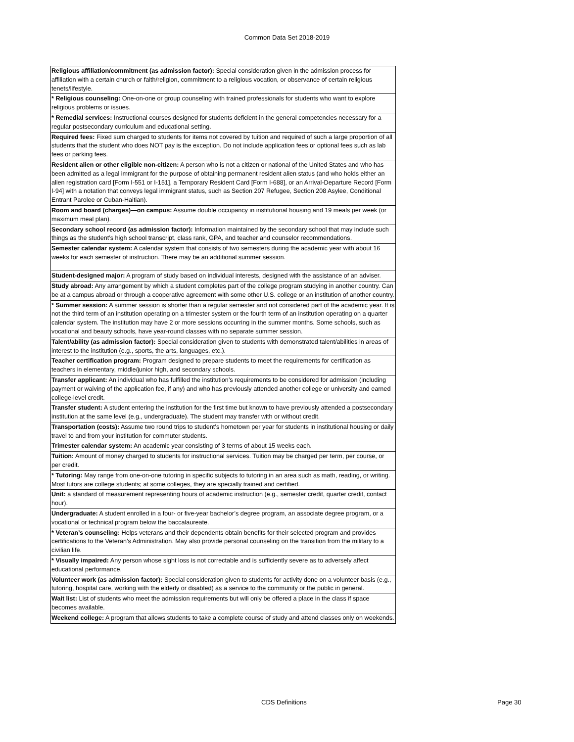Common Data Set 2018-2019
| Religious affiliation/commitment (as admission factor): Special consideration given in the admission process for affiliation with a certain church or faith/religion, commitment to a religious vocation, or observance of certain religious tenets/lifestyle. |
| * Religious counseling: One-on-one or group counseling with trained professionals for students who want to explore religious problems or issues. |
| * Remedial services: Instructional courses designed for students deficient in the general competencies necessary for a regular postsecondary curriculum and educational setting. |
| Required fees: Fixed sum charged to students for items not covered by tuition and required of such a large proportion of all students that the student who does NOT pay is the exception. Do not include application fees or optional fees such as lab fees or parking fees. |
| Resident alien or other eligible non-citizen: A person who is not a citizen or national of the United States and who has been admitted as a legal immigrant for the purpose of obtaining permanent resident alien status (and who holds either an alien registration card [Form I-551 or I-151], a Temporary Resident Card [Form I-688], or an Arrival-Departure Record [Form I-94] with a notation that conveys legal immigrant status, such as Section 207 Refugee, Section 208 Asylee, Conditional Entrant Parolee or Cuban-Haitian). |
| Room and board (charges)—on campus: Assume double occupancy in institutional housing and 19 meals per week (or maximum meal plan). |
| Secondary school record (as admission factor): Information maintained by the secondary school that may include such things as the student’s high school transcript, class rank, GPA, and teacher and counselor recommendations. |
| Semester calendar system: A calendar system that consists of two semesters during the academic year with about 16 weeks for each semester of instruction. There may be an additional summer session. |
| Student-designed major: A program of study based on individual interests, designed with the assistance of an adviser. |
| Study abroad: Any arrangement by which a student completes part of the college program studying in another country. Can be at a campus abroad or through a cooperative agreement with some other U.S. college or an institution of another country. |
| * Summer session: A summer session is shorter than a regular semester and not considered part of the academic year. It is not the third term of an institution operating on a trimester system or the fourth term of an institution operating on a quarter calendar system. The institution may have 2 or more sessions occurring in the summer months. Some schools, such as vocational and beauty schools, have year-round classes with no separate summer session. |
| Talent/ability (as admission factor): Special consideration given to students with demonstrated talent/abilities in areas of interest to the institution (e.g., sports, the arts, languages, etc.). |
| Teacher certification program: Program designed to prepare students to meet the requirements for certification as teachers in elementary, middle/junior high, and secondary schools. |
| Transfer applicant: An individual who has fulfilled the institution’s requirements to be considered for admission (including payment or waiving of the application fee, if any) and who has previously attended another college or university and earned college-level credit. |
| Transfer student: A student entering the institution for the first time but known to have previously attended a postsecondary institution at the same level (e.g., undergraduate). The student may transfer with or without credit. |
| Transportation (costs): Assume two round trips to student’s hometown per year for students in institutional housing or daily travel to and from your institution for commuter students. |
| Trimester calendar system: An academic year consisting of 3 terms of about 15 weeks each. |
| Tuition: Amount of money charged to students for instructional services. Tuition may be charged per term, per course, or per credit. |
| * Tutoring: May range from one-on-one tutoring in specific subjects to tutoring in an area such as math, reading, or writing. Most tutors are college students; at some colleges, they are specially trained and certified. |
| Unit: a standard of measurement representing hours of academic instruction (e.g., semester credit, quarter credit, contact hour). |
| Undergraduate: A student enrolled in a four- or five-year bachelor’s degree program, an associate degree program, or a vocational or technical program below the baccalaureate. |
| * Veteran’s counseling: Helps veterans and their dependents obtain benefits for their selected program and provides certifications to the Veteran’s Administration. May also provide personal counseling on the transition from the military to a civilian life. |
| * Visually impaired: Any person whose sight loss is not correctable and is sufficiently severe as to adversely affect educational performance. |
| Volunteer work (as admission factor): Special consideration given to students for activity done on a volunteer basis (e.g., tutoring, hospital care, working with the elderly or disabled) as a service to the community or the public in general. |
| Wait list: List of students who meet the admission requirements but will only be offered a place in the class if space becomes available. |
| Weekend college: A program that allows students to take a complete course of study and attend classes only on weekends. |
CDS Definitions Page 30